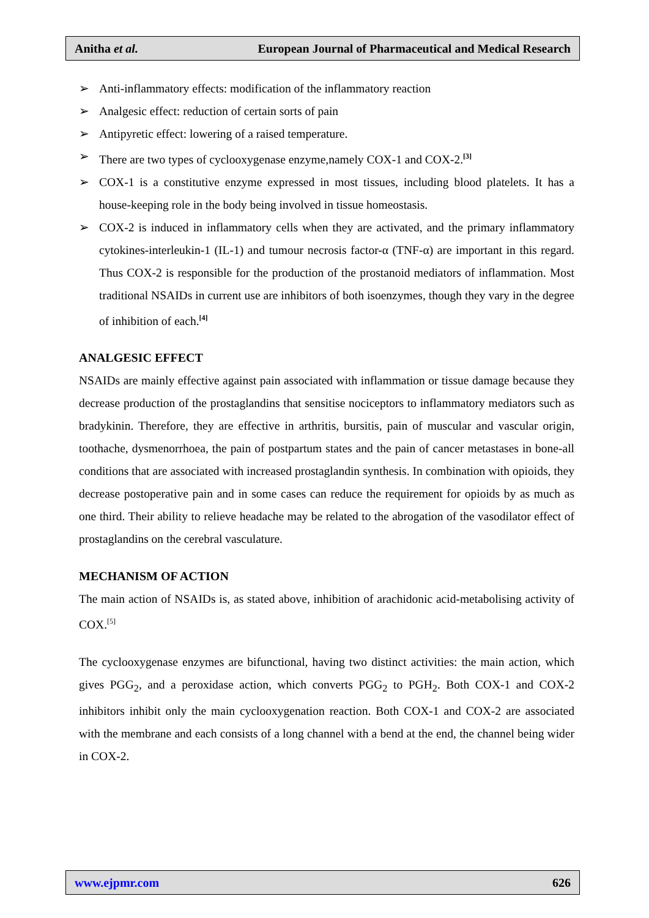Anitha et al. European Journal of Pharmaceutical and Medical Research
➢ Anti-inflammatory effects: modification of the inflammatory reaction
➢ Analgesic effect: reduction of certain sorts of pain
➢ Antipyretic effect: lowering of a raised temperature.
➢ There are two types of cyclooxygenase enzyme,namely COX-1 and COX-2.<sup>[3]</sup>
➢ COX-1 is a constitutive enzyme expressed in most tissues, including blood platelets. It has a house-keeping role in the body being involved in tissue homeostasis.
➢ COX-2 is induced in inflammatory cells when they are activated, and the primary inflammatory cytokines-interleukin-1 (IL-1) and tumour necrosis factor-α (TNF-α) are important in this regard. Thus COX-2 is responsible for the production of the prostanoid mediators of inflammation. Most traditional NSAIDs in current use are inhibitors of both isoenzymes, though they vary in the degree of inhibition of each.<sup>[4]</sup>
ANALGESIC EFFECT
NSAIDs are mainly effective against pain associated with inflammation or tissue damage because they decrease production of the prostaglandins that sensitise nociceptors to inflammatory mediators such as bradykinin. Therefore, they are effective in arthritis, bursitis, pain of muscular and vascular origin, toothache, dysmenorrhoea, the pain of postpartum states and the pain of cancer metastases in bone-all conditions that are associated with increased prostaglandin synthesis. In combination with opioids, they decrease postoperative pain and in some cases can reduce the requirement for opioids by as much as one third. Their ability to relieve headache may be related to the abrogation of the vasodilator effect of prostaglandins on the cerebral vasculature.
MECHANISM OF ACTION
The main action of NSAIDs is, as stated above, inhibition of arachidonic acid-metabolising activity of COX.<sup>[5]</sup>
The cyclooxygenase enzymes are bifunctional, having two distinct activities: the main action, which gives PGG<sub>2</sub>, and a peroxidase action, which converts PGG<sub>2</sub> to PGH<sub>2</sub>. Both COX-1 and COX-2 inhibitors inhibit only the main cyclooxygenation reaction. Both COX-1 and COX-2 are associated with the membrane and each consists of a long channel with a bend at the end, the channel being wider in COX-2.
www.ejpmr.com 626